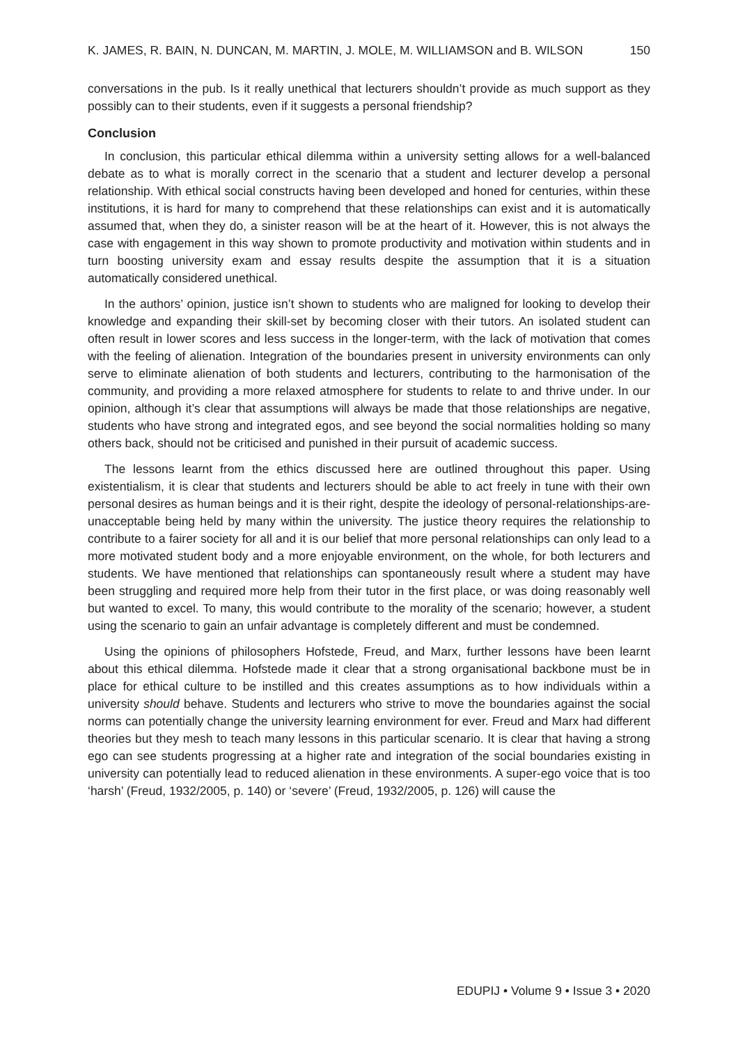K. JAMES, R. BAIN, N. DUNCAN, M. MARTIN, J. MOLE, M. WILLIAMSON and B. WILSON 150
conversations in the pub. Is it really unethical that lecturers shouldn’t provide as much support as they possibly can to their students, even if it suggests a personal friendship?
Conclusion
In conclusion, this particular ethical dilemma within a university setting allows for a well-balanced debate as to what is morally correct in the scenario that a student and lecturer develop a personal relationship. With ethical social constructs having been developed and honed for centuries, within these institutions, it is hard for many to comprehend that these relationships can exist and it is automatically assumed that, when they do, a sinister reason will be at the heart of it. However, this is not always the case with engagement in this way shown to promote productivity and motivation within students and in turn boosting university exam and essay results despite the assumption that it is a situation automatically considered unethical.
In the authors’ opinion, justice isn’t shown to students who are maligned for looking to develop their knowledge and expanding their skill-set by becoming closer with their tutors. An isolated student can often result in lower scores and less success in the longer-term, with the lack of motivation that comes with the feeling of alienation. Integration of the boundaries present in university environments can only serve to eliminate alienation of both students and lecturers, contributing to the harmonisation of the community, and providing a more relaxed atmosphere for students to relate to and thrive under. In our opinion, although it’s clear that assumptions will always be made that those relationships are negative, students who have strong and integrated egos, and see beyond the social normalities holding so many others back, should not be criticised and punished in their pursuit of academic success.
The lessons learnt from the ethics discussed here are outlined throughout this paper. Using existentialism, it is clear that students and lecturers should be able to act freely in tune with their own personal desires as human beings and it is their right, despite the ideology of personal-relationships-are-unacceptable being held by many within the university. The justice theory requires the relationship to contribute to a fairer society for all and it is our belief that more personal relationships can only lead to a more motivated student body and a more enjoyable environment, on the whole, for both lecturers and students. We have mentioned that relationships can spontaneously result where a student may have been struggling and required more help from their tutor in the first place, or was doing reasonably well but wanted to excel. To many, this would contribute to the morality of the scenario; however, a student using the scenario to gain an unfair advantage is completely different and must be condemned.
Using the opinions of philosophers Hofstede, Freud, and Marx, further lessons have been learnt about this ethical dilemma. Hofstede made it clear that a strong organisational backbone must be in place for ethical culture to be instilled and this creates assumptions as to how individuals within a university should behave. Students and lecturers who strive to move the boundaries against the social norms can potentially change the university learning environment for ever. Freud and Marx had different theories but they mesh to teach many lessons in this particular scenario. It is clear that having a strong ego can see students progressing at a higher rate and integration of the social boundaries existing in university can potentially lead to reduced alienation in these environments. A super-ego voice that is too ‘harsh’ (Freud, 1932/2005, p. 140) or ‘severe’ (Freud, 1932/2005, p. 126) will cause the
EDUPIJ • Volume 9 • Issue 3 • 2020